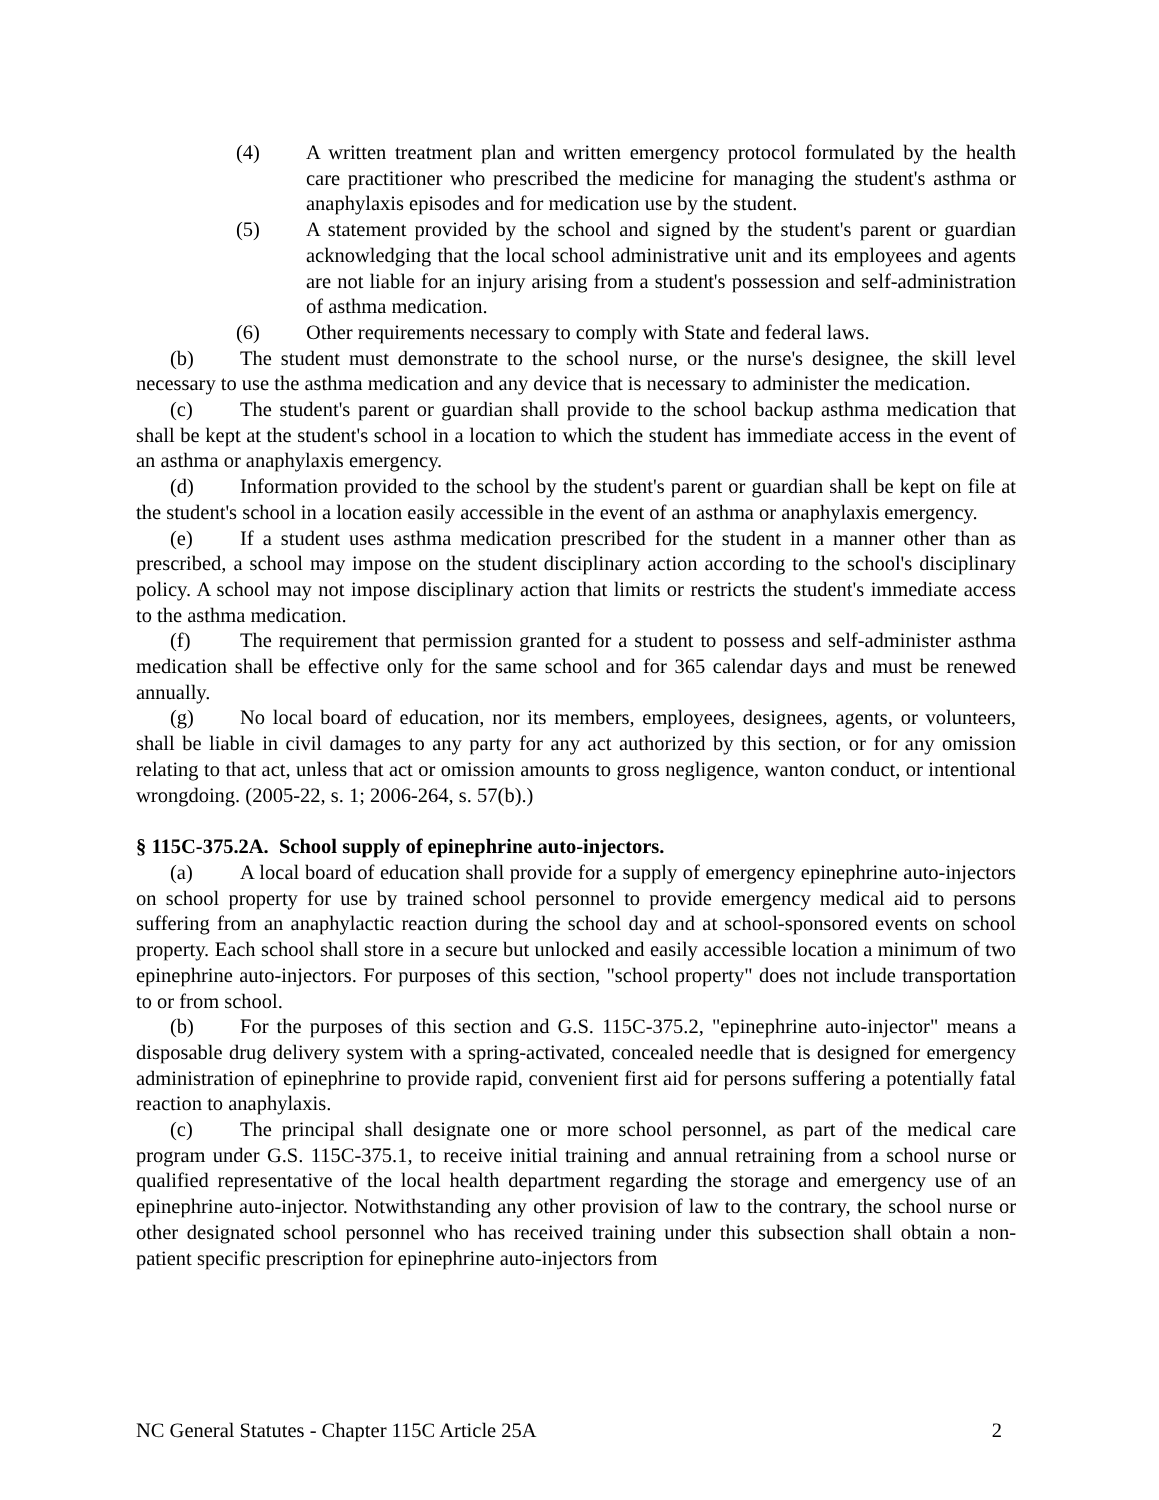(4) A written treatment plan and written emergency protocol formulated by the health care practitioner who prescribed the medicine for managing the student's asthma or anaphylaxis episodes and for medication use by the student.
(5) A statement provided by the school and signed by the student's parent or guardian acknowledging that the local school administrative unit and its employees and agents are not liable for an injury arising from a student's possession and self-administration of asthma medication.
(6) Other requirements necessary to comply with State and federal laws.
(b) The student must demonstrate to the school nurse, or the nurse's designee, the skill level necessary to use the asthma medication and any device that is necessary to administer the medication.
(c) The student's parent or guardian shall provide to the school backup asthma medication that shall be kept at the student's school in a location to which the student has immediate access in the event of an asthma or anaphylaxis emergency.
(d) Information provided to the school by the student's parent or guardian shall be kept on file at the student's school in a location easily accessible in the event of an asthma or anaphylaxis emergency.
(e) If a student uses asthma medication prescribed for the student in a manner other than as prescribed, a school may impose on the student disciplinary action according to the school's disciplinary policy. A school may not impose disciplinary action that limits or restricts the student's immediate access to the asthma medication.
(f) The requirement that permission granted for a student to possess and self-administer asthma medication shall be effective only for the same school and for 365 calendar days and must be renewed annually.
(g) No local board of education, nor its members, employees, designees, agents, or volunteers, shall be liable in civil damages to any party for any act authorized by this section, or for any omission relating to that act, unless that act or omission amounts to gross negligence, wanton conduct, or intentional wrongdoing. (2005-22, s. 1; 2006-264, s. 57(b).)
§ 115C-375.2A. School supply of epinephrine auto-injectors.
(a) A local board of education shall provide for a supply of emergency epinephrine auto-injectors on school property for use by trained school personnel to provide emergency medical aid to persons suffering from an anaphylactic reaction during the school day and at school-sponsored events on school property. Each school shall store in a secure but unlocked and easily accessible location a minimum of two epinephrine auto-injectors. For purposes of this section, "school property" does not include transportation to or from school.
(b) For the purposes of this section and G.S. 115C-375.2, "epinephrine auto-injector" means a disposable drug delivery system with a spring-activated, concealed needle that is designed for emergency administration of epinephrine to provide rapid, convenient first aid for persons suffering a potentially fatal reaction to anaphylaxis.
(c) The principal shall designate one or more school personnel, as part of the medical care program under G.S. 115C-375.1, to receive initial training and annual retraining from a school nurse or qualified representative of the local health department regarding the storage and emergency use of an epinephrine auto-injector. Notwithstanding any other provision of law to the contrary, the school nurse or other designated school personnel who has received training under this subsection shall obtain a non-patient specific prescription for epinephrine auto-injectors from
NC General Statutes - Chapter 115C Article 25A 2